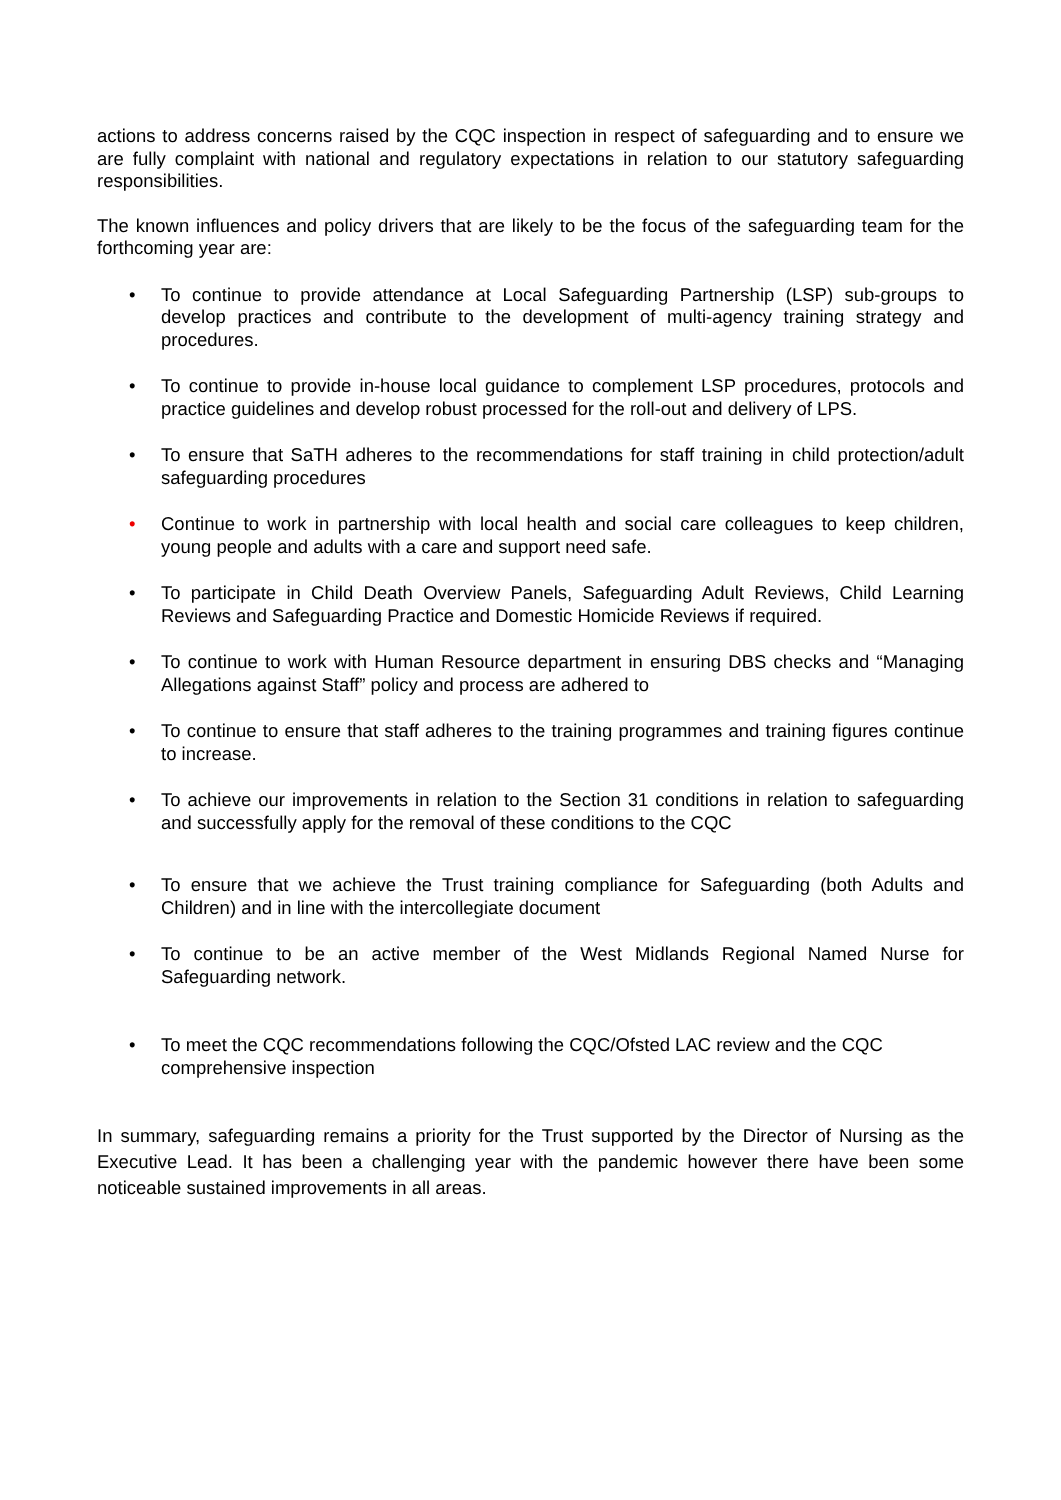actions to address concerns raised by the CQC inspection in respect of safeguarding and to ensure we are fully complaint with national and regulatory expectations in relation to our statutory safeguarding responsibilities.
The known influences and policy drivers that are likely to be the focus of the safeguarding team for the forthcoming year are:
• To continue to provide attendance at Local Safeguarding Partnership (LSP) sub-groups to develop practices and contribute to the development of multi-agency training strategy and procedures.
• To continue to provide in-house local guidance to complement LSP procedures, protocols and practice guidelines and develop robust processed for the roll-out and delivery of LPS.
• To ensure that SaTH adheres to the recommendations for staff training in child protection/adult safeguarding procedures
• Continue to work in partnership with local health and social care colleagues to keep children, young people and adults with a care and support need safe.
• To participate in Child Death Overview Panels, Safeguarding Adult Reviews, Child Learning Reviews and Safeguarding Practice and Domestic Homicide Reviews if required.
• To continue to work with Human Resource department in ensuring DBS checks and “Managing Allegations against Staff” policy and process are adhered to
• To continue to ensure that staff adheres to the training programmes and training figures continue to increase.
• To achieve our improvements in relation to the Section 31 conditions in relation to safeguarding and successfully apply for the removal of these conditions to the CQC
• To ensure that we achieve the Trust training compliance for Safeguarding (both Adults and Children) and in line with the intercollegiate document
• To continue to be an active member of the West Midlands Regional Named Nurse for Safeguarding network.
• To meet the CQC recommendations following the CQC/Ofsted LAC review and the CQC comprehensive inspection
In summary, safeguarding remains a priority for the Trust supported by the Director of Nursing as the Executive Lead. It has been a challenging year with the pandemic however there have been some noticeable sustained improvements in all areas.